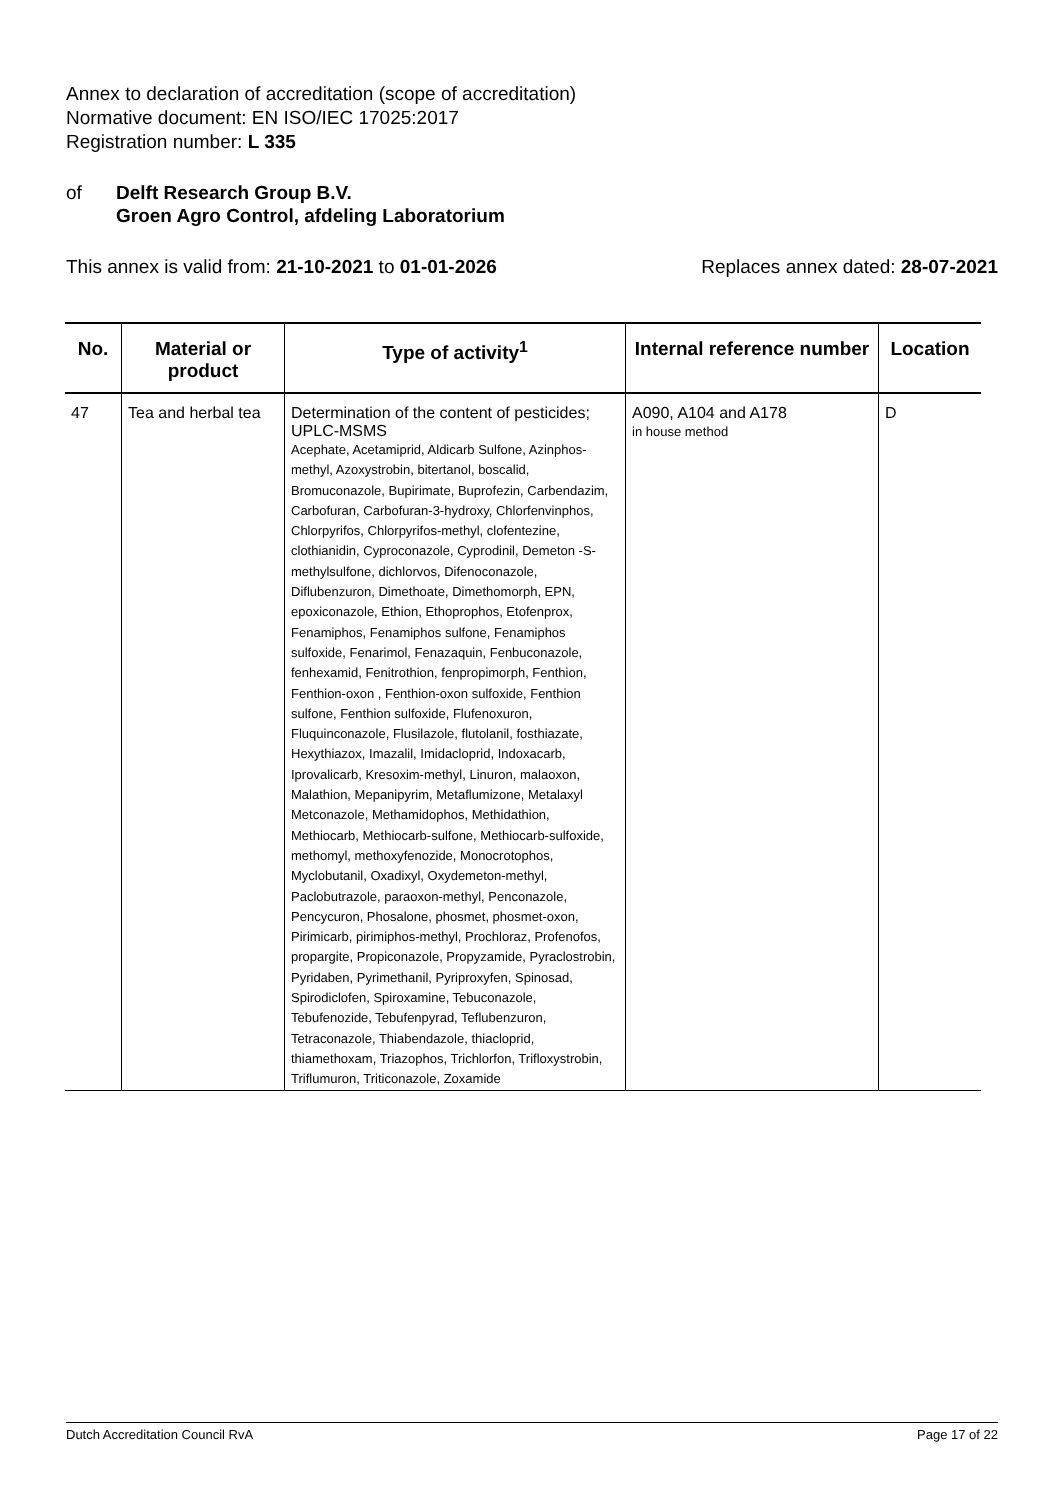Annex to declaration of accreditation (scope of accreditation)
Normative document: EN ISO/IEC 17025:2017
Registration number: L 335
of Delft Research Group B.V.
Groen Agro Control, afdeling Laboratorium
This annex is valid from: 21-10-2021 to 01-01-2026 Replaces annex dated: 28-07-2021
| No. | Material or product | Type of activity<sup>1</sup> | Internal reference number | Location |
| --- | --- | --- | --- | --- |
| 47 | Tea and herbal tea | Determination of the content of pesticides; UPLC-MSMS Acephate, Acetamiprid, Aldicarb Sulfone, Azinphos-methyl, Azoxystrobin, bitertanol, boscalid, Bromuconazole, Bupirimate, Buprofezin, Carbendazim, Carbofuran, Carbofuran-3-hydroxy, Chlorfenvinphos, Chlorpyrifos, Chlorpyrifos-methyl, clofentezine, clothianidin, Cyproconazole, Cyprodinil, Demeton -S-methylsulfone, dichlorvos, Difenoconazole, Diflubenzuron, Dimethoate, Dimethomorph, EPN, epoxiconazole, Ethion, Ethoprophos, Etofenprox, Fenamiphos, Fenamiphos sulfone, Fenamiphos sulfoxide, Fenarimol, Fenazaquin, Fenbuconazole, fenhexamid, Fenitrothion, fenpropimorph, Fenthion, Fenthion-oxon , Fenthion-oxon sulfoxide, Fenthion sulfone, Fenthion sulfoxide, Flufenoxuron, Fluquinconazole, Flusilazole, flutolanil, fosthiazate, Hexythiazox, Imazalil, Imidacloprid, Indoxacarb, Iprovalicarb, Kresoxim-methyl, Linuron, malaoxon, Malathion, Mepanipyrim, Metaflumizone, Metalaxyl Metconazole, Methamidophos, Methidathion, Methiocarb, Methiocarb-sulfone, Methiocarb-sulfoxide, methomyl, methoxyfenozide, Monocrotophos, Myclobutanil, Oxadixyl, Oxydemeton-methyl, Paclobutrazole, paraoxon-methyl, Penconazole, Pencycuron, Phosalone, phosmet, phosmet-oxon, Pirimicarb, pirimiphos-methyl, Prochloraz, Profenofos, propargite, Propiconazole, Propyzamide, Pyraclostrobin, Pyridaben, Pyrimethanil, Pyriproxyfen, Spinosad, Spirodiclofen, Spiroxamine, Tebuconazole, Tebufenozide, Tebufenpyrad, Teflubenzuron, Tetraconazole, Thiabendazole, thiacloprid, thiamethoxam, Triazophos, Trichlorfon, Trifloxystrobin, Triflumuron, Triticonazole, Zoxamide | A090, A104 and A178 in house method | D |
Dutch Accreditation Council RvA Page 17 of 22